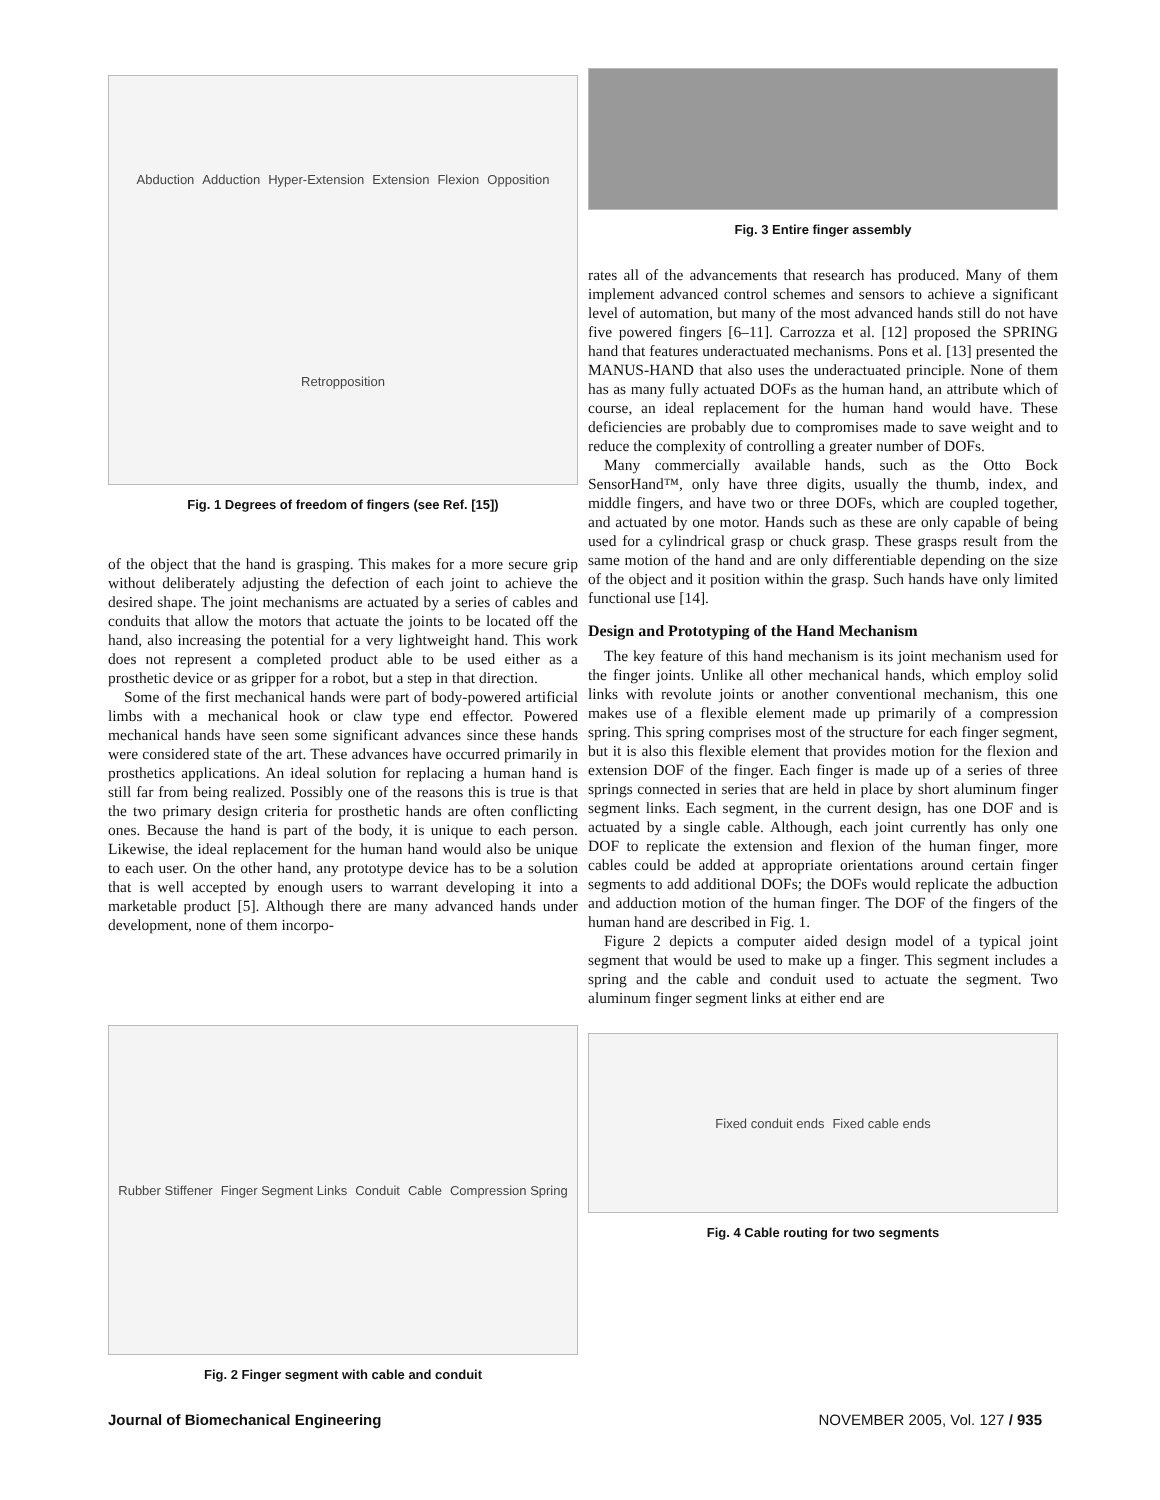Abduction Adduction Hyper-Extension Extension Flexion Opposition Retropposition
Fig. 1 Degrees of freedom of fingers (see Ref. [15])
of the object that the hand is grasping. This makes for a more secure grip without deliberately adjusting the defection of each joint to achieve the desired shape. The joint mechanisms are actuated by a series of cables and conduits that allow the motors that actuate the joints to be located off the hand, also increasing the potential for a very lightweight hand. This work does not represent a completed product able to be used either as a prosthetic device or as gripper for a robot, but a step in that direction.
Some of the first mechanical hands were part of body-powered artificial limbs with a mechanical hook or claw type end effector. Powered mechanical hands have seen some significant advances since these hands were considered state of the art. These advances have occurred primarily in prosthetics applications. An ideal solution for replacing a human hand is still far from being realized. Possibly one of the reasons this is true is that the two primary design criteria for prosthetic hands are often conflicting ones. Because the hand is part of the body, it is unique to each person. Likewise, the ideal replacement for the human hand would also be unique to each user. On the other hand, any prototype device has to be a solution that is well accepted by enough users to warrant developing it into a marketable product [5]. Although there are many advanced hands under development, none of them incorpo-
Rubber Stiffener Finger Segment Links Conduit Cable Compression Spring
Fig. 2 Finger segment with cable and conduit
Fig. 3 Entire finger assembly
rates all of the advancements that research has produced. Many of them implement advanced control schemes and sensors to achieve a significant level of automation, but many of the most advanced hands still do not have five powered fingers [6–11]. Carrozza et al. [12] proposed the SPRING hand that features underactuated mechanisms. Pons et al. [13] presented the MANUS-HAND that also uses the underactuated principle. None of them has as many fully actuated DOFs as the human hand, an attribute which of course, an ideal replacement for the human hand would have. These deficiencies are probably due to compromises made to save weight and to reduce the complexity of controlling a greater number of DOFs.
Many commercially available hands, such as the Otto Bock SensorHand™, only have three digits, usually the thumb, index, and middle fingers, and have two or three DOFs, which are coupled together, and actuated by one motor. Hands such as these are only capable of being used for a cylindrical grasp or chuck grasp. These grasps result from the same motion of the hand and are only differentiable depending on the size of the object and it position within the grasp. Such hands have only limited functional use [14].
Design and Prototyping of the Hand Mechanism
The key feature of this hand mechanism is its joint mechanism used for the finger joints. Unlike all other mechanical hands, which employ solid links with revolute joints or another conventional mechanism, this one makes use of a flexible element made up primarily of a compression spring. This spring comprises most of the structure for each finger segment, but it is also this flexible element that provides motion for the flexion and extension DOF of the finger. Each finger is made up of a series of three springs connected in series that are held in place by short aluminum finger segment links. Each segment, in the current design, has one DOF and is actuated by a single cable. Although, each joint currently has only one DOF to replicate the extension and flexion of the human finger, more cables could be added at appropriate orientations around certain finger segments to add additional DOFs; the DOFs would replicate the adbuction and adduction motion of the human finger. The DOF of the fingers of the human hand are described in Fig. 1.
Figure 2 depicts a computer aided design model of a typical joint segment that would be used to make up a finger. This segment includes a spring and the cable and conduit used to actuate the segment. Two aluminum finger segment links at either end are
Fixed conduit ends Fixed cable ends
Fig. 4 Cable routing for two segments
Journal of Biomechanical Engineering NOVEMBER 2005, Vol. 127 / 935